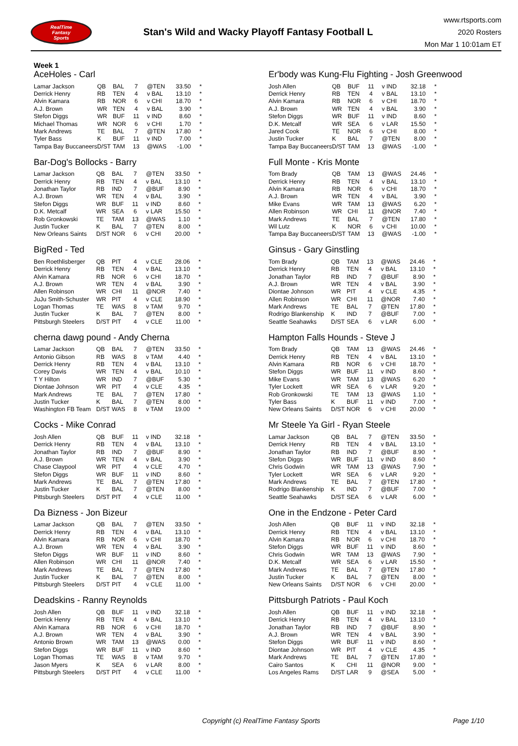RealTime
Fantasy
Sports
Stan's Wild and Wacky Playoff Fantasy Football L
www.rtsports.com
2020 Rosters
Mon Mar 1 10:01am ET
Week 1
AceHoles - Carl
| Lamar Jackson | QB | BAL | 7 | @TEN | 33.50 | * |
| Derrick Henry | RB | TEN | 4 | v BAL | 13.10 | * |
| Alvin Kamara | RB | NOR | 6 | v CHI | 18.70 | * |
| A.J. Brown | WR | TEN | 4 | v BAL | 3.90 | * |
| Stefon Diggs | WR | BUF | 11 | v IND | 8.60 | * |
| Michael Thomas | WR | NOR | 6 | v CHI | 1.70 | * |
| Mark Andrews | TE | BAL | 7 | @TEN | 17.80 | * |
| Tyler Bass | K | BUF | 11 | v IND | 7.00 | * |
| Tampa Bay Buccaneers | D/ST | TAM | 13 | @WAS | -1.00 | * |
Bar-Dog's Bollocks - Barry
| Lamar Jackson | QB | BAL | 7 | @TEN | 33.50 | * |
| Derrick Henry | RB | TEN | 4 | v BAL | 13.10 | * |
| Jonathan Taylor | RB | IND | 7 | @BUF | 8.90 | * |
| A.J. Brown | WR | TEN | 4 | v BAL | 3.90 | * |
| Stefon Diggs | WR | BUF | 11 | v IND | 8.60 | * |
| D.K. Metcalf | WR | SEA | 6 | v LAR | 15.50 | * |
| Rob Gronkowski | TE | TAM | 13 | @WAS | 1.10 | * |
| Justin Tucker | K | BAL | 7 | @TEN | 8.00 | * |
| New Orleans Saints | D/ST | NOR | 6 | v CHI | 20.00 | * |
BigRed - Ted
| Ben Roethlisberger | QB | PIT | 4 | v CLE | 28.06 | * |
| Derrick Henry | RB | TEN | 4 | v BAL | 13.10 | * |
| Alvin Kamara | RB | NOR | 6 | v CHI | 18.70 | * |
| A.J. Brown | WR | TEN | 4 | v BAL | 3.90 | * |
| Allen Robinson | WR | CHI | 11 | @NOR | 7.40 | * |
| JuJu Smith-Schuster | WR | PIT | 4 | v CLE | 18.90 | * |
| Logan Thomas | TE | WAS | 8 | v TAM | 9.70 | * |
| Justin Tucker | K | BAL | 7 | @TEN | 8.00 | * |
| Pittsburgh Steelers | D/ST | PIT | 4 | v CLE | 11.00 | * |
cherna dawg pound - Andy Cherna
| Lamar Jackson | QB | BAL | 7 | @TEN | 33.50 | * |
| Antonio Gibson | RB | WAS | 8 | v TAM | 4.40 | * |
| Derrick Henry | RB | TEN | 4 | v BAL | 13.10 | * |
| Corey Davis | WR | TEN | 4 | v BAL | 10.10 | * |
| T Y Hilton | WR | IND | 7 | @BUF | 5.30 | * |
| Diontae Johnson | WR | PIT | 4 | v CLE | 4.35 | * |
| Mark Andrews | TE | BAL | 7 | @TEN | 17.80 | * |
| Justin Tucker | K | BAL | 7 | @TEN | 8.00 | * |
| Washington FB Team | D/ST | WAS | 8 | v TAM | 19.00 | * |
Cocks - Mike Conrad
| Josh Allen | QB | BUF | 11 | v IND | 32.18 | * |
| Derrick Henry | RB | TEN | 4 | v BAL | 13.10 | * |
| Jonathan Taylor | RB | IND | 7 | @BUF | 8.90 | * |
| A.J. Brown | WR | TEN | 4 | v BAL | 3.90 | * |
| Chase Claypool | WR | PIT | 4 | v CLE | 4.70 | * |
| Stefon Diggs | WR | BUF | 11 | v IND | 8.60 | * |
| Mark Andrews | TE | BAL | 7 | @TEN | 17.80 | * |
| Justin Tucker | K | BAL | 7 | @TEN | 8.00 | * |
| Pittsburgh Steelers | D/ST | PIT | 4 | v CLE | 11.00 | * |
Da Bizness - Jon Bizeur
| Lamar Jackson | QB | BAL | 7 | @TEN | 33.50 | * |
| Derrick Henry | RB | TEN | 4 | v BAL | 13.10 | * |
| Alvin Kamara | RB | NOR | 6 | v CHI | 18.70 | * |
| A.J. Brown | WR | TEN | 4 | v BAL | 3.90 | * |
| Stefon Diggs | WR | BUF | 11 | v IND | 8.60 | * |
| Allen Robinson | WR | CHI | 11 | @NOR | 7.40 | * |
| Mark Andrews | TE | BAL | 7 | @TEN | 17.80 | * |
| Justin Tucker | K | BAL | 7 | @TEN | 8.00 | * |
| Pittsburgh Steelers | D/ST | PIT | 4 | v CLE | 11.00 | * |
Deadskins - Ranny Reynolds
| Josh Allen | QB | BUF | 11 | v IND | 32.18 | * |
| Derrick Henry | RB | TEN | 4 | v BAL | 13.10 | * |
| Alvin Kamara | RB | NOR | 6 | v CHI | 18.70 | * |
| A.J. Brown | WR | TEN | 4 | v BAL | 3.90 | * |
| Antonio Brown | WR | TAM | 13 | @WAS | 0.00 | * |
| Stefon Diggs | WR | BUF | 11 | v IND | 8.60 | * |
| Logan Thomas | TE | WAS | 8 | v TAM | 9.70 | * |
| Jason Myers | K | SEA | 6 | v LAR | 8.00 | * |
| Pittsburgh Steelers | D/ST | PIT | 4 | v CLE | 11.00 | * |
Er'body was Kung-Flu Fighting - Josh Greenwood
| Josh Allen | QB | BUF | 11 | v IND | 32.18 | * |
| Derrick Henry | RB | TEN | 4 | v BAL | 13.10 | * |
| Alvin Kamara | RB | NOR | 6 | v CHI | 18.70 | * |
| A.J. Brown | WR | TEN | 4 | v BAL | 3.90 | * |
| Stefon Diggs | WR | BUF | 11 | v IND | 8.60 | * |
| D.K. Metcalf | WR | SEA | 6 | v LAR | 15.50 | * |
| Jared Cook | TE | NOR | 6 | v CHI | 8.00 | * |
| Justin Tucker | K | BAL | 7 | @TEN | 8.00 | * |
| Tampa Bay Buccaneers | D/ST | TAM | 13 | @WAS | -1.00 | * |
Full Monte - Kris Monte
| Tom Brady | QB | TAM | 13 | @WAS | 24.46 | * |
| Derrick Henry | RB | TEN | 4 | v BAL | 13.10 | * |
| Alvin Kamara | RB | NOR | 6 | v CHI | 18.70 | * |
| A.J. Brown | WR | TEN | 4 | v BAL | 3.90 | * |
| Mike Evans | WR | TAM | 13 | @WAS | 6.20 | * |
| Allen Robinson | WR | CHI | 11 | @NOR | 7.40 | * |
| Mark Andrews | TE | BAL | 7 | @TEN | 17.80 | * |
| Wil Lutz | K | NOR | 6 | v CHI | 10.00 | * |
| Tampa Bay Buccaneers | D/ST | TAM | 13 | @WAS | -1.00 | * |
Ginsus - Gary Ginstling
| Tom Brady | QB | TAM | 13 | @WAS | 24.46 | * |
| Derrick Henry | RB | TEN | 4 | v BAL | 13.10 | * |
| Jonathan Taylor | RB | IND | 7 | @BUF | 8.90 | * |
| A.J. Brown | WR | TEN | 4 | v BAL | 3.90 | * |
| Diontae Johnson | WR | PIT | 4 | v CLE | 4.35 | * |
| Allen Robinson | WR | CHI | 11 | @NOR | 7.40 | * |
| Mark Andrews | TE | BAL | 7 | @TEN | 17.80 | * |
| Rodrigo Blankenship | K | IND | 7 | @BUF | 7.00 | * |
| Seattle Seahawks | D/ST | SEA | 6 | v LAR | 6.00 | * |
Hampton Falls Hounds - Steve J
| Tom Brady | QB | TAM | 13 | @WAS | 24.46 | * |
| Derrick Henry | RB | TEN | 4 | v BAL | 13.10 | * |
| Alvin Kamara | RB | NOR | 6 | v CHI | 18.70 | * |
| Stefon Diggs | WR | BUF | 11 | v IND | 8.60 | * |
| Mike Evans | WR | TAM | 13 | @WAS | 6.20 | * |
| Tyler Lockett | WR | SEA | 6 | v LAR | 9.20 | * |
| Rob Gronkowski | TE | TAM | 13 | @WAS | 1.10 | * |
| Tyler Bass | K | BUF | 11 | v IND | 7.00 | * |
| New Orleans Saints | D/ST | NOR | 6 | v CHI | 20.00 | * |
Mr Steele Ya Girl - Ryan Steele
| Lamar Jackson | QB | BAL | 7 | @TEN | 33.50 | * |
| Derrick Henry | RB | TEN | 4 | v BAL | 13.10 | * |
| Jonathan Taylor | RB | IND | 7 | @BUF | 8.90 | * |
| Stefon Diggs | WR | BUF | 11 | v IND | 8.60 | * |
| Chris Godwin | WR | TAM | 13 | @WAS | 7.90 | * |
| Tyler Lockett | WR | SEA | 6 | v LAR | 9.20 | * |
| Mark Andrews | TE | BAL | 7 | @TEN | 17.80 | * |
| Rodrigo Blankenship | K | IND | 7 | @BUF | 7.00 | * |
| Seattle Seahawks | D/ST | SEA | 6 | v LAR | 6.00 | * |
One in the Endzone - Peter Card
| Josh Allen | QB | BUF | 11 | v IND | 32.18 | * |
| Derrick Henry | RB | TEN | 4 | v BAL | 13.10 | * |
| Alvin Kamara | RB | NOR | 6 | v CHI | 18.70 | * |
| Stefon Diggs | WR | BUF | 11 | v IND | 8.60 | * |
| Chris Godwin | WR | TAM | 13 | @WAS | 7.90 | * |
| D.K. Metcalf | WR | SEA | 6 | v LAR | 15.50 | * |
| Mark Andrews | TE | BAL | 7 | @TEN | 17.80 | * |
| Justin Tucker | K | BAL | 7 | @TEN | 8.00 | * |
| New Orleans Saints | D/ST | NOR | 6 | v CHI | 20.00 | * |
Pittsburgh Patriots - Paul Koch
| Josh Allen | QB | BUF | 11 | v IND | 32.18 | * |
| Derrick Henry | RB | TEN | 4 | v BAL | 13.10 | * |
| Jonathan Taylor | RB | IND | 7 | @BUF | 8.90 | * |
| A.J. Brown | WR | TEN | 4 | v BAL | 3.90 | * |
| Stefon Diggs | WR | BUF | 11 | v IND | 8.60 | * |
| Diontae Johnson | WR | PIT | 4 | v CLE | 4.35 | * |
| Mark Andrews | TE | BAL | 7 | @TEN | 17.80 | * |
| Cairo Santos | K | CHI | 11 | @NOR | 9.00 | * |
| Los Angeles Rams | D/ST | LAR | 9 | @SEA | 5.00 | * |
Copyright (c) RealTime Fantasy Sports Page 1/10